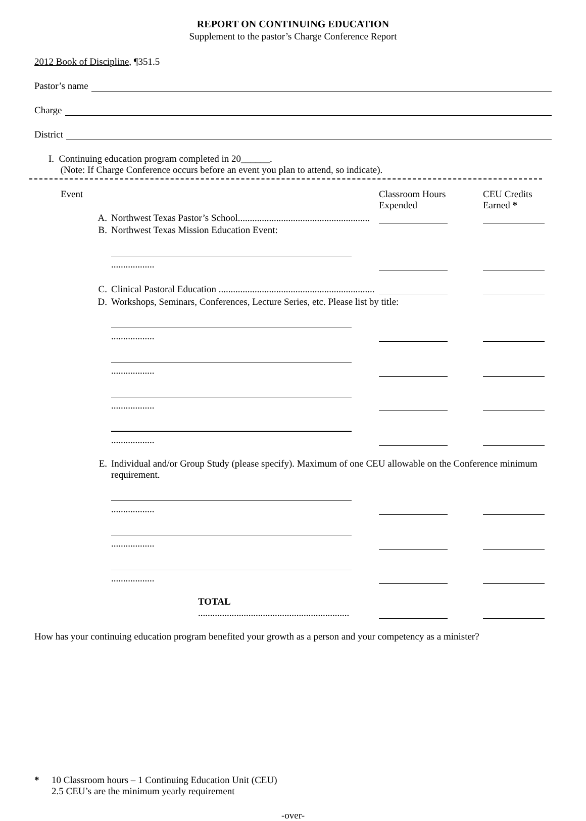REPORT ON CONTINUING EDUCATION
Supplement to the pastor’s Charge Conference Report
2012 Book of Discipline, ¶351.5
Pastor’s name
Charge
District
I. Continuing education program completed in 20______.
(Note: If Charge Conference occurs before an event you plan to attend, so indicate).
| Event | | Classroom Hours Expended | | CEU Credits Earned * |
| A. | Northwest Texas Pastor’s School....................................................... | | | |
| B. | Northwest Texas Mission Education Event: | | | |
| | .................. | | | |
| C. | Clinical Pastoral Education ................................................................. | | | |
| D. | Workshops, Seminars, Conferences, Lecture Series, etc. Please list by title: | | | |
| | .................. | | | |
| | .................. | | | |
| | .................. | | | |
| | .................. | | | |
| E. | Individual and/or Group Study (please specify). Maximum of one CEU allowable on the Conference minimum requirement. | | | |
| | .................. | | | |
| | .................. | | | |
| | .................. | | | |
| | TOTAL ............................................................... | | | |
How has your continuing education program benefited your growth as a person and your competency as a minister?
* 10 Classroom hours – 1 Continuing Education Unit (CEU)
2.5 CEU’s are the minimum yearly requirement
-over-